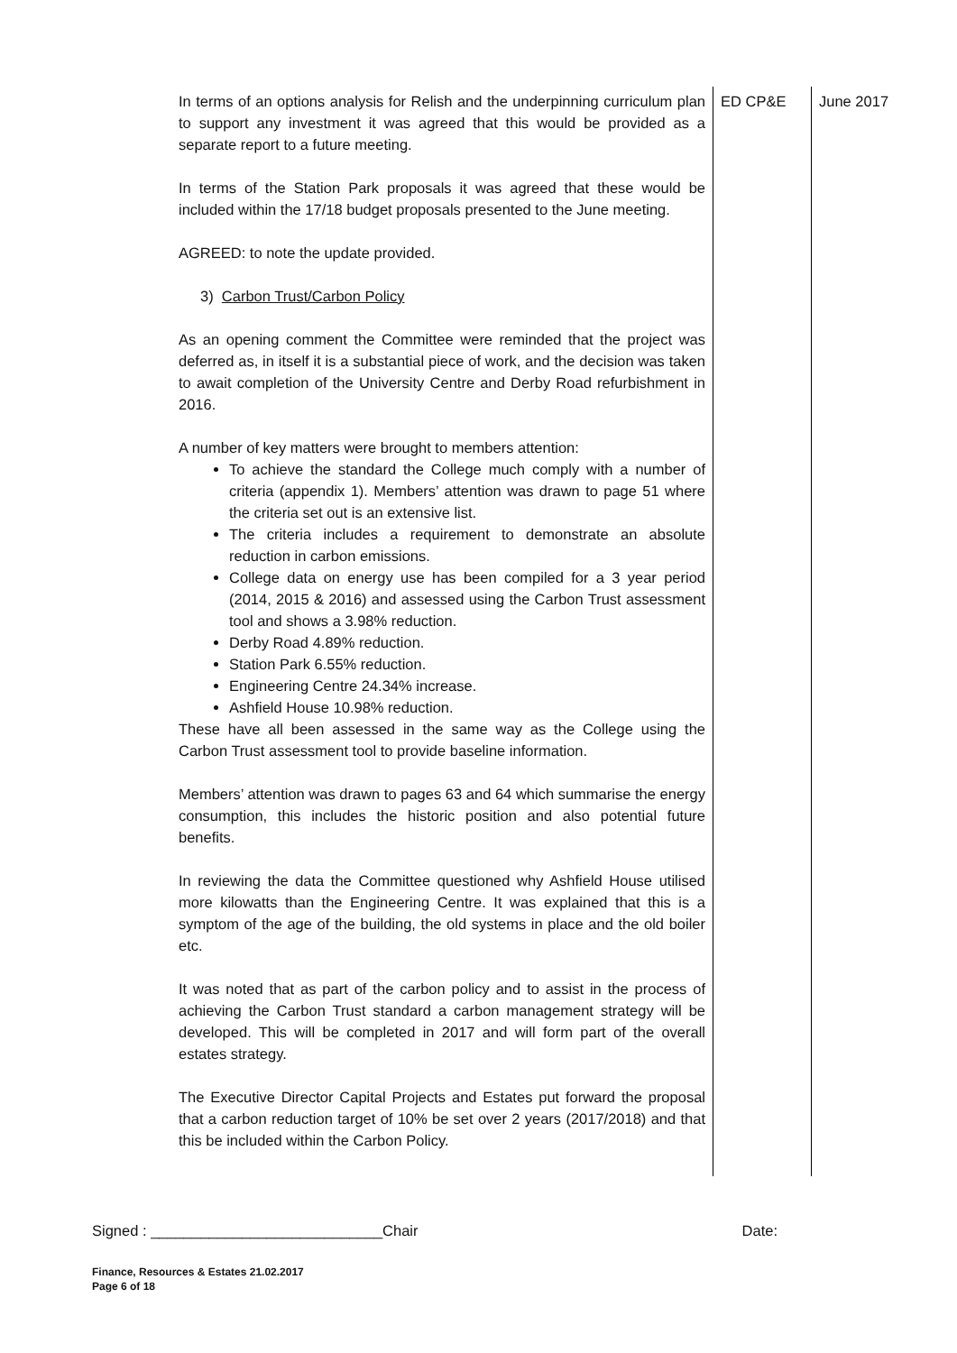| In terms of an options analysis for Relish and the underpinning curriculum plan to support any investment it was agreed that this would be provided as a separate report to a future meeting. In terms of the Station Park proposals it was agreed that these would be included within the 17/18 budget proposals presented to the June meeting. AGREED: to note the update provided. 3) Carbon Trust/Carbon Policy As an opening comment the Committee were reminded that the project was deferred as, in itself it is a substantial piece of work, and the decision was taken to await completion of the University Centre and Derby Road refurbishment in 2016. A number of key matters were brought to members attention: To achieve the standard the College much comply with a number of criteria (appendix 1). Members’ attention was drawn to page 51 where the criteria set out is an extensive list. The criteria includes a requirement to demonstrate an absolute reduction in carbon emissions. College data on energy use has been compiled for a 3 year period (2014, 2015 & 2016) and assessed using the Carbon Trust assessment tool and shows a 3.98% reduction. Derby Road 4.89% reduction. Station Park 6.55% reduction. Engineering Centre 24.34% increase. Ashfield House 10.98% reduction. These have all been assessed in the same way as the College using the Carbon Trust assessment tool to provide baseline information. Members’ attention was drawn to pages 63 and 64 which summarise the energy consumption, this includes the historic position and also potential future benefits. In reviewing the data the Committee questioned why Ashfield House utilised more kilowatts than the Engineering Centre. It was explained that this is a symptom of the age of the building, the old systems in place and the old boiler etc. It was noted that as part of the carbon policy and to assist in the process of achieving the Carbon Trust standard a carbon management strategy will be developed. This will be completed in 2017 and will form part of the overall estates strategy. The Executive Director Capital Projects and Estates put forward the proposal that a carbon reduction target of 10% be set over 2 years (2017/2018) and that this be included within the Carbon Policy. | ED CP&E | June 2017 |
Signed : ____________________________Chair Date:
Finance, Resources & Estates 21.02.2017
Page 6 of 18